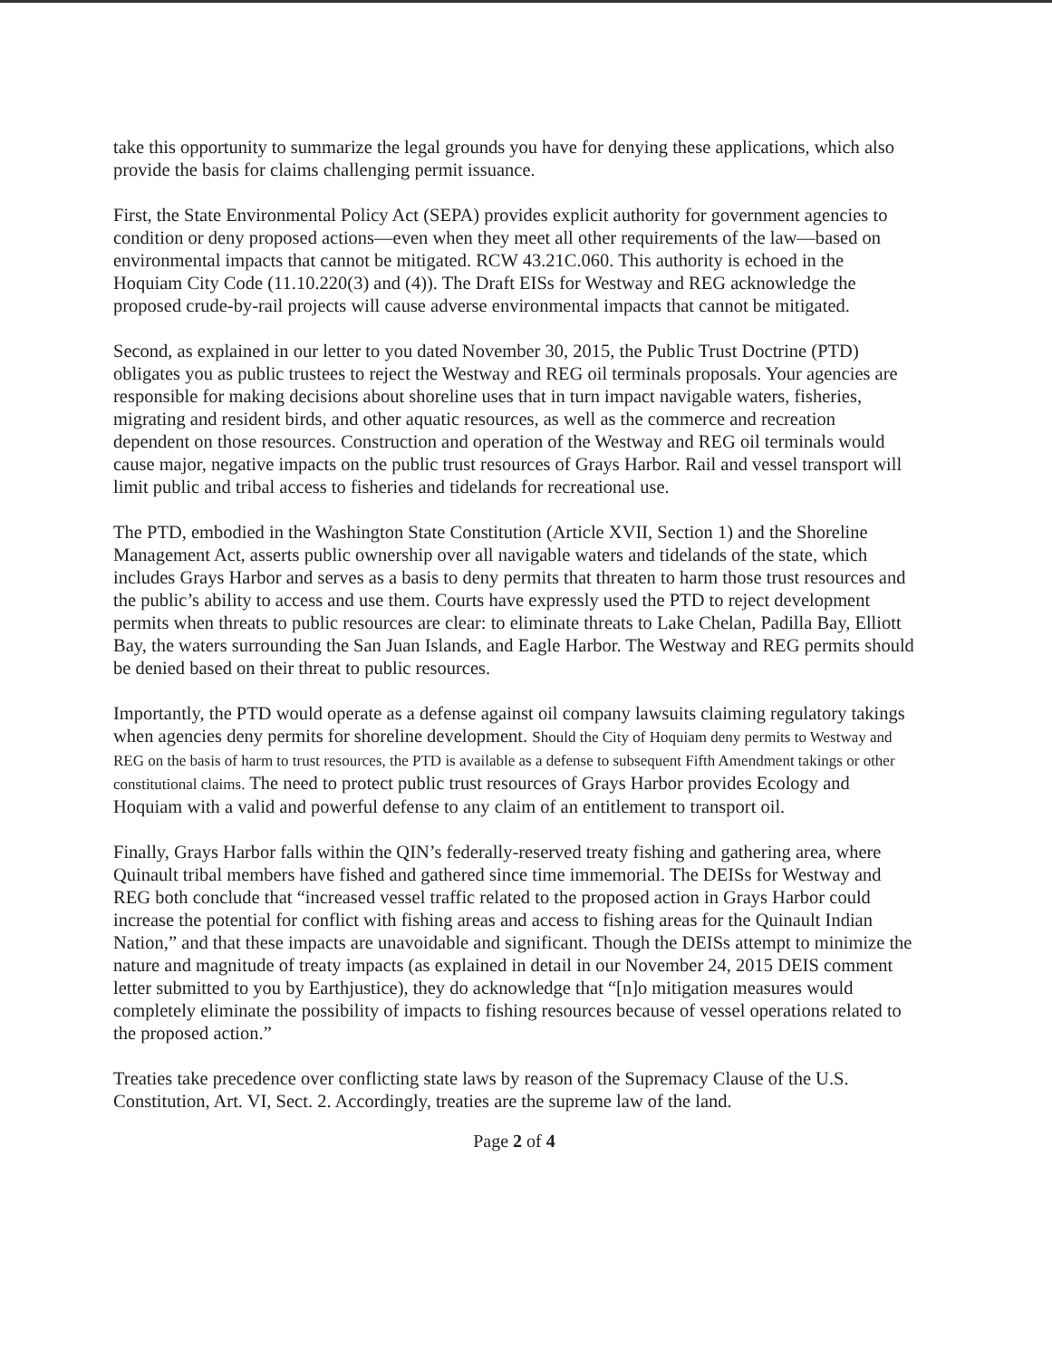take this opportunity to summarize the legal grounds you have for denying these applications, which also provide the basis for claims challenging permit issuance.
First, the State Environmental Policy Act (SEPA) provides explicit authority for government agencies to condition or deny proposed actions—even when they meet all other requirements of the law—based on environmental impacts that cannot be mitigated. RCW 43.21C.060. This authority is echoed in the Hoquiam City Code (11.10.220(3) and (4)). The Draft EISs for Westway and REG acknowledge the proposed crude-by-rail projects will cause adverse environmental impacts that cannot be mitigated.
Second, as explained in our letter to you dated November 30, 2015, the Public Trust Doctrine (PTD) obligates you as public trustees to reject the Westway and REG oil terminals proposals. Your agencies are responsible for making decisions about shoreline uses that in turn impact navigable waters, fisheries, migrating and resident birds, and other aquatic resources, as well as the commerce and recreation dependent on those resources. Construction and operation of the Westway and REG oil terminals would cause major, negative impacts on the public trust resources of Grays Harbor. Rail and vessel transport will limit public and tribal access to fisheries and tidelands for recreational use.
The PTD, embodied in the Washington State Constitution (Article XVII, Section 1) and the Shoreline Management Act, asserts public ownership over all navigable waters and tidelands of the state, which includes Grays Harbor and serves as a basis to deny permits that threaten to harm those trust resources and the public’s ability to access and use them. Courts have expressly used the PTD to reject development permits when threats to public resources are clear: to eliminate threats to Lake Chelan, Padilla Bay, Elliott Bay, the waters surrounding the San Juan Islands, and Eagle Harbor. The Westway and REG permits should be denied based on their threat to public resources.
Importantly, the PTD would operate as a defense against oil company lawsuits claiming regulatory takings when agencies deny permits for shoreline development. Should the City of Hoquiam deny permits to Westway and REG on the basis of harm to trust resources, the PTD is available as a defense to subsequent Fifth Amendment takings or other constitutional claims. The need to protect public trust resources of Grays Harbor provides Ecology and Hoquiam with a valid and powerful defense to any claim of an entitlement to transport oil.
Finally, Grays Harbor falls within the QIN’s federally-reserved treaty fishing and gathering area, where Quinault tribal members have fished and gathered since time immemorial. The DEISs for Westway and REG both conclude that “increased vessel traffic related to the proposed action in Grays Harbor could increase the potential for conflict with fishing areas and access to fishing areas for the Quinault Indian Nation,” and that these impacts are unavoidable and significant. Though the DEISs attempt to minimize the nature and magnitude of treaty impacts (as explained in detail in our November 24, 2015 DEIS comment letter submitted to you by Earthjustice), they do acknowledge that “[n]o mitigation measures would completely eliminate the possibility of impacts to fishing resources because of vessel operations related to the proposed action.”
Treaties take precedence over conflicting state laws by reason of the Supremacy Clause of the U.S. Constitution, Art. VI, Sect. 2. Accordingly, treaties are the supreme law of the land.
Page 2 of 4